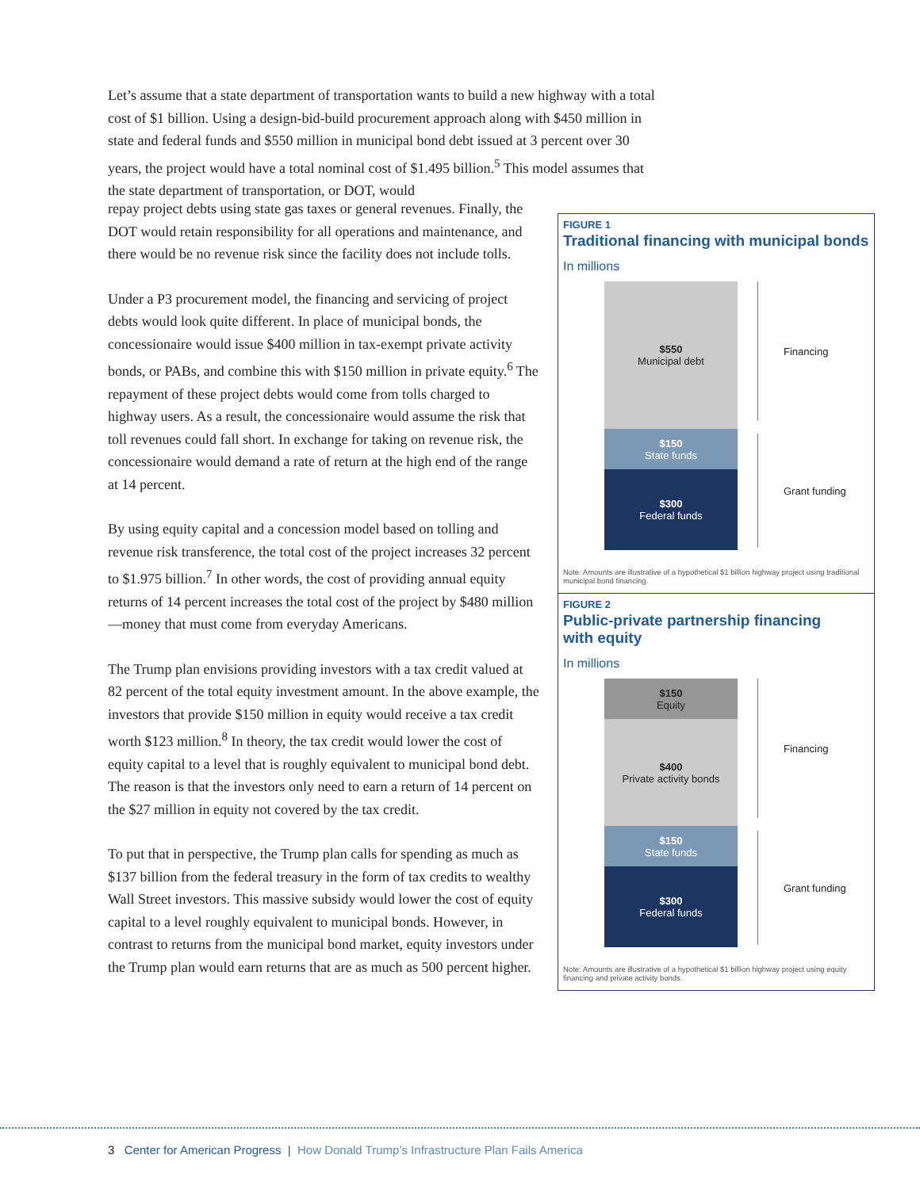Let’s assume that a state department of transportation wants to build a new highway with a total cost of $1 billion. Using a design-bid-build procurement approach along with $450 million in state and federal funds and $550 million in municipal bond debt issued at 3 percent over 30 years, the project would have a total nominal cost of $1.495 billion.<sup>5</sup> This model assumes that the state department of transportation, or DOT, would
repay project debts using state gas taxes or general revenues. Finally, the DOT would retain responsibility for all operations and maintenance, and there would be no revenue risk since the facility does not include tolls.
Under a P3 procurement model, the financing and servicing of project debts would look quite different. In place of municipal bonds, the concessionaire would issue $400 million in tax-exempt private activity bonds, or PABs, and combine this with $150 million in private equity.<sup>6</sup> The repayment of these project debts would come from tolls charged to highway users. As a result, the concessionaire would assume the risk that toll revenues could fall short. In exchange for taking on revenue risk, the concessionaire would demand a rate of return at the high end of the range at 14 percent.
By using equity capital and a concession model based on tolling and revenue risk transference, the total cost of the project increases 32 percent to $1.975 billion.<sup>7</sup> In other words, the cost of providing annual equity returns of 14 percent increases the total cost of the project by $480 million—money that must come from everyday Americans.
The Trump plan envisions providing investors with a tax credit valued at 82 percent of the total equity investment amount. In the above example, the investors that provide $150 million in equity would receive a tax credit worth $123 million.<sup>8</sup> In theory, the tax credit would lower the cost of equity capital to a level that is roughly equivalent to municipal bond debt. The reason is that the investors only need to earn a return of 14 percent on the $27 million in equity not covered by the tax credit.
To put that in perspective, the Trump plan calls for spending as much as $137 billion from the federal treasury in the form of tax credits to wealthy Wall Street investors. This massive subsidy would lower the cost of equity capital to a level roughly equivalent to municipal bonds. However, in contrast to returns from the municipal bond market, equity investors under the Trump plan would earn returns that are as much as 500 percent higher.
FIGURE 1
Traditional financing with municipal bonds
In millions
$550
Municipal debt
$150
State funds
$300
Federal funds
Financing
Grant funding
Note: Amounts are illustrative of a hypothetical $1 billion highway project using traditional municipal bond financing.
FIGURE 2
Public-private partnership financing
with equity
In millions
$150
Equity
$400
Private activity bonds
$150
State funds
$300
Federal funds
Financing
Grant funding
Note: Amounts are illustrative of a hypothetical $1 billion highway project using equity financing and private activity bonds.
3 Center for American Progress | How Donald Trump’s Infrastructure Plan Fails America